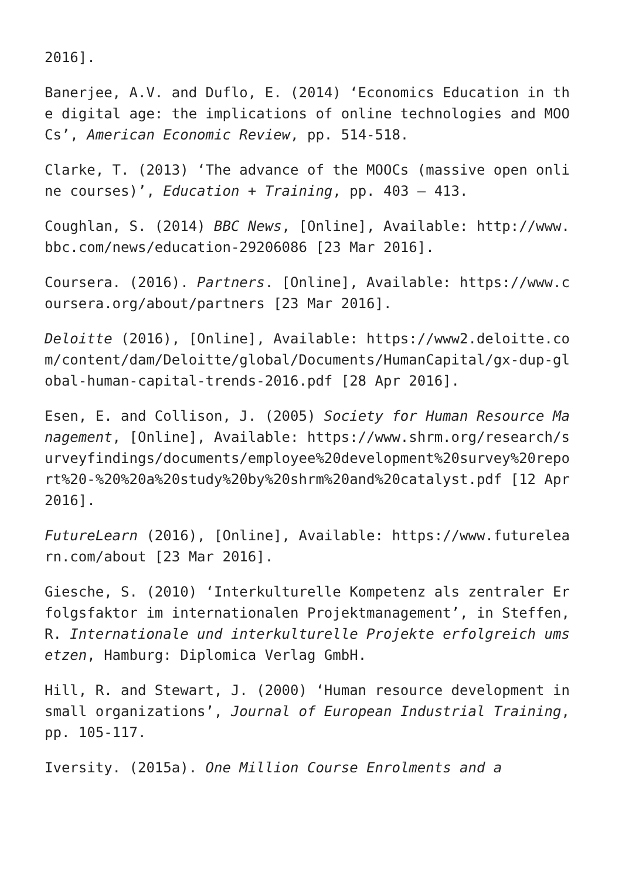2016].
Banerjee, A.V. and Duflo, E. (2014) ‘Economics Education in the digital age: the implications of online technologies and MOOCs’, American Economic Review, pp. 514-518.
Clarke, T. (2013) ‘The advance of the MOOCs (massive open online courses)’, Education + Training, pp. 403 – 413.
Coughlan, S. (2014) BBC News, [Online], Available: http://www.bbc.com/news/education-29206086 [23 Mar 2016].
Coursera. (2016). Partners. [Online], Available: https://www.coursera.org/about/partners [23 Mar 2016].
Deloitte (2016), [Online], Available: https://www2.deloitte.com/content/dam/Deloitte/global/Documents/HumanCapital/gx-dup-global-human-capital-trends-2016.pdf [28 Apr 2016].
Esen, E. and Collison, J. (2005) Society for Human Resource Management, [Online], Available: https://www.shrm.org/research/surveyfindings/documents/employee%20development%20survey%20report%20-%20%20a%20study%20by%20shrm%20and%20catalyst.pdf [12 Apr 2016].
FutureLearn (2016), [Online], Available: https://www.futurelearn.com/about [23 Mar 2016].
Giesche, S. (2010) ‘Interkulturelle Kompetenz als zentraler Erfolgsfaktor im internationalen Projektmanagement’, in Steffen, R. Internationale und interkulturelle Projekte erfolgreich umsetzen, Hamburg: Diplomica Verlag GmbH.
Hill, R. and Stewart, J. (2000) ‘Human resource development in small organizations’, Journal of European Industrial Training, pp. 105-117.
Iversity. (2015a). One Million Course Enrolments and a